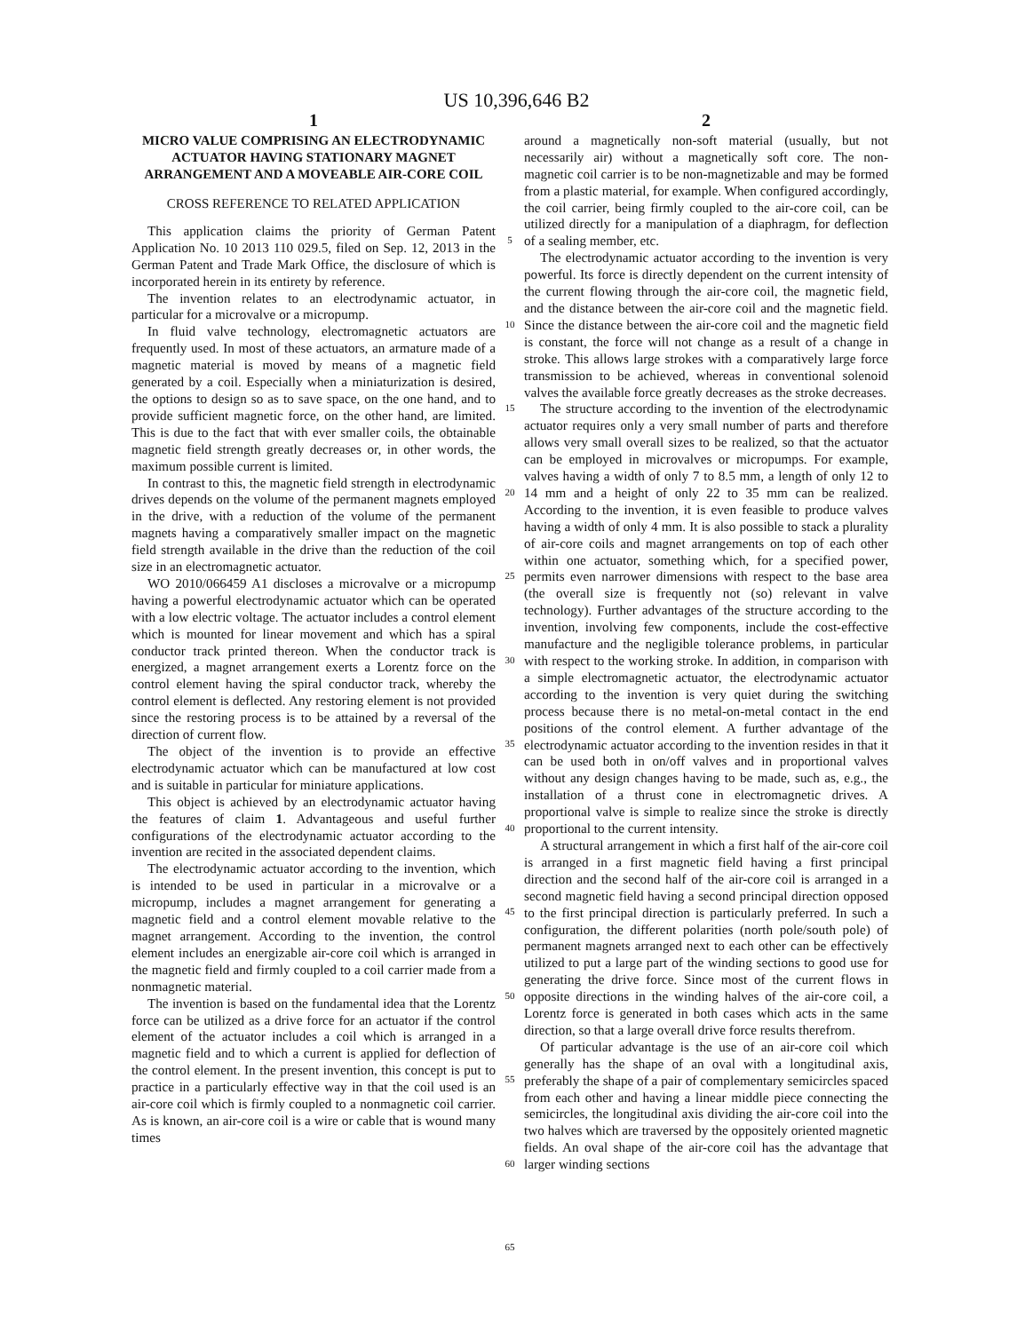US 10,396,646 B2
1
MICRO VALUE COMPRISING AN ELECTRODYNAMIC ACTUATOR HAVING STATIONARY MAGNET ARRANGEMENT AND A MOVEABLE AIR-CORE COIL
CROSS REFERENCE TO RELATED APPLICATION
This application claims the priority of German Patent Application No. 10 2013 110 029.5, filed on Sep. 12, 2013 in the German Patent and Trade Mark Office, the disclosure of which is incorporated herein in its entirety by reference.
The invention relates to an electrodynamic actuator, in particular for a microvalve or a micropump.
In fluid valve technology, electromagnetic actuators are frequently used. In most of these actuators, an armature made of a magnetic material is moved by means of a magnetic field generated by a coil. Especially when a miniaturization is desired, the options to design so as to save space, on the one hand, and to provide sufficient magnetic force, on the other hand, are limited. This is due to the fact that with ever smaller coils, the obtainable magnetic field strength greatly decreases or, in other words, the maximum possible current is limited.
In contrast to this, the magnetic field strength in electrodynamic drives depends on the volume of the permanent magnets employed in the drive, with a reduction of the volume of the permanent magnets having a comparatively smaller impact on the magnetic field strength available in the drive than the reduction of the coil size in an electromagnetic actuator.
WO 2010/066459 A1 discloses a microvalve or a micropump having a powerful electrodynamic actuator which can be operated with a low electric voltage. The actuator includes a control element which is mounted for linear movement and which has a spiral conductor track printed thereon. When the conductor track is energized, a magnet arrangement exerts a Lorentz force on the control element having the spiral conductor track, whereby the control element is deflected. Any restoring element is not provided since the restoring process is to be attained by a reversal of the direction of current flow.
The object of the invention is to provide an effective electrodynamic actuator which can be manufactured at low cost and is suitable in particular for miniature applications.
This object is achieved by an electrodynamic actuator having the features of claim 1. Advantageous and useful further configurations of the electrodynamic actuator according to the invention are recited in the associated dependent claims.
The electrodynamic actuator according to the invention, which is intended to be used in particular in a microvalve or a micropump, includes a magnet arrangement for generating a magnetic field and a control element movable relative to the magnet arrangement. According to the invention, the control element includes an energizable air-core coil which is arranged in the magnetic field and firmly coupled to a coil carrier made from a nonmagnetic material.
The invention is based on the fundamental idea that the Lorentz force can be utilized as a drive force for an actuator if the control element of the actuator includes a coil which is arranged in a magnetic field and to which a current is applied for deflection of the control element. In the present invention, this concept is put to practice in a particularly effective way in that the coil used is an air-core coil which is firmly coupled to a nonmagnetic coil carrier. As is known, an air-core coil is a wire or cable that is wound many times
5
10
15
20
25
30
35
40
45
50
55
60
65
2
around a magnetically non-soft material (usually, but not necessarily air) without a magnetically soft core. The non-magnetic coil carrier is to be non-magnetizable and may be formed from a plastic material, for example. When configured accordingly, the coil carrier, being firmly coupled to the air-core coil, can be utilized directly for a manipulation of a diaphragm, for deflection of a sealing member, etc.
The electrodynamic actuator according to the invention is very powerful. Its force is directly dependent on the current intensity of the current flowing through the air-core coil, the magnetic field, and the distance between the air-core coil and the magnetic field. Since the distance between the air-core coil and the magnetic field is constant, the force will not change as a result of a change in stroke. This allows large strokes with a comparatively large force transmission to be achieved, whereas in conventional solenoid valves the available force greatly decreases as the stroke decreases.
The structure according to the invention of the electrodynamic actuator requires only a very small number of parts and therefore allows very small overall sizes to be realized, so that the actuator can be employed in microvalves or micropumps. For example, valves having a width of only 7 to 8.5 mm, a length of only 12 to 14 mm and a height of only 22 to 35 mm can be realized. According to the invention, it is even feasible to produce valves having a width of only 4 mm. It is also possible to stack a plurality of air-core coils and magnet arrangements on top of each other within one actuator, something which, for a specified power, permits even narrower dimensions with respect to the base area (the overall size is frequently not (so) relevant in valve technology). Further advantages of the structure according to the invention, involving few components, include the cost-effective manufacture and the negligible tolerance problems, in particular with respect to the working stroke. In addition, in comparison with a simple electromagnetic actuator, the electrodynamic actuator according to the invention is very quiet during the switching process because there is no metal-on-metal contact in the end positions of the control element. A further advantage of the electrodynamic actuator according to the invention resides in that it can be used both in on/off valves and in proportional valves without any design changes having to be made, such as, e.g., the installation of a thrust cone in electromagnetic drives. A proportional valve is simple to realize since the stroke is directly proportional to the current intensity.
A structural arrangement in which a first half of the air-core coil is arranged in a first magnetic field having a first principal direction and the second half of the air-core coil is arranged in a second magnetic field having a second principal direction opposed to the first principal direction is particularly preferred. In such a configuration, the different polarities (north pole/south pole) of permanent magnets arranged next to each other can be effectively utilized to put a large part of the winding sections to good use for generating the drive force. Since most of the current flows in opposite directions in the winding halves of the air-core coil, a Lorentz force is generated in both cases which acts in the same direction, so that a large overall drive force results therefrom.
Of particular advantage is the use of an air-core coil which generally has the shape of an oval with a longitudinal axis, preferably the shape of a pair of complementary semicircles spaced from each other and having a linear middle piece connecting the semicircles, the longitudinal axis dividing the air-core coil into the two halves which are traversed by the oppositely oriented magnetic fields. An oval shape of the air-core coil has the advantage that larger winding sections